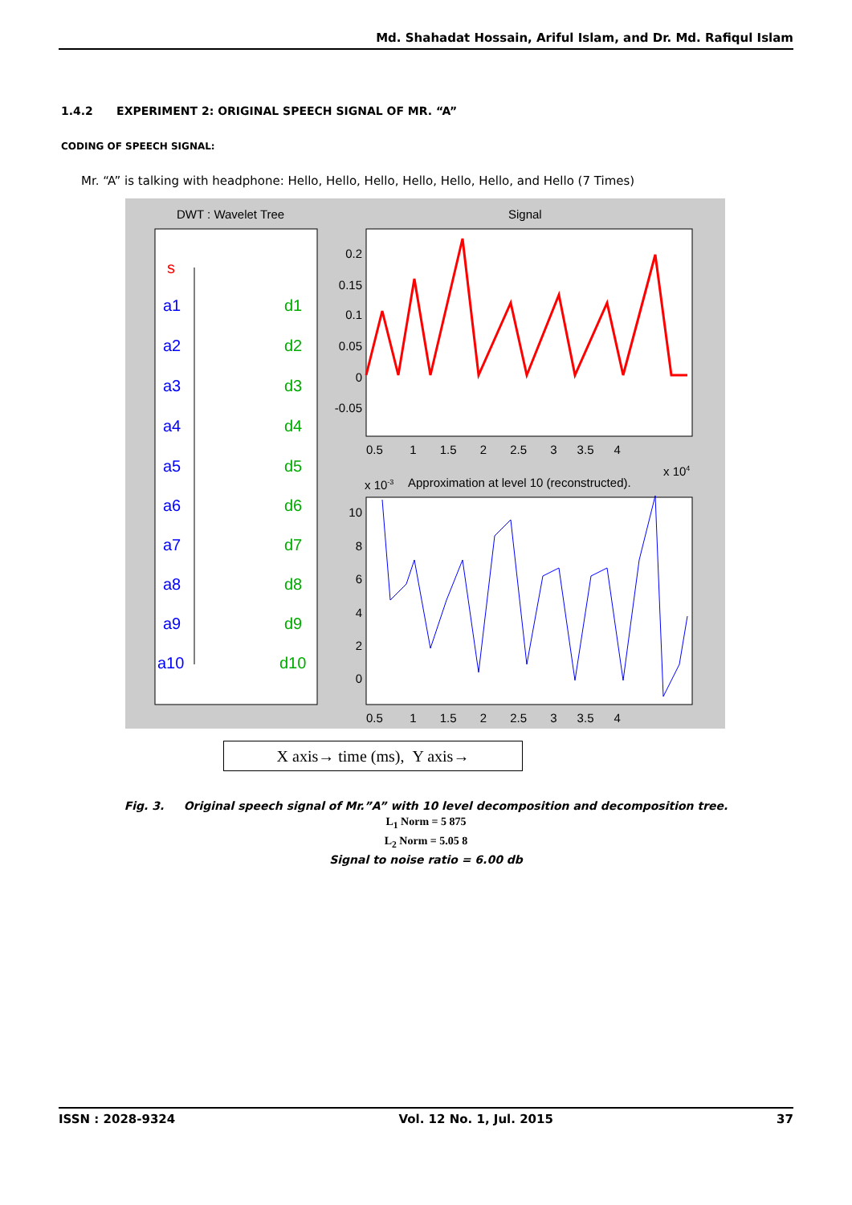Md. Shahadat Hossain, Ariful Islam, and Dr. Md. Rafiqul Islam
1.4.2 EXPERIMENT 2: ORIGINAL SPEECH SIGNAL OF MR. “A”
CODING OF SPEECH SIGNAL:
Mr. “A” is talking with headphone: Hello, Hello, Hello, Hello, Hello, Hello, and Hello (7 Times)
DWT : Wavelet Tree
s
a1
a2
a3
a4
a5
a6
a7
a8
a9
a10
d1
d2
d3
d4
d5
d6
d7
d8
d9
d10
Signal
0.5 1 1.5 2 2.5 3 3.5 4
x 104
x 10-3
Approximation at level 10 (reconstructed).
0.5 1 1.5 2 2.5 3 3.5 4
0.2
0.15
0.1
0.05
0
-0.05
10
8
6
4
2
0
X axis→ time (ms), Y axis→
Fig. 3. Original speech signal of Mr.”A” with 10 level decomposition and decomposition tree.
L<sub>1</sub> Norm = 5 875
L<sub>2</sub> Norm = 5.05 8
Signal to noise ratio = 6.00 db
ISSN : 2028-9324 Vol. 12 No. 1, Jul. 2015 37